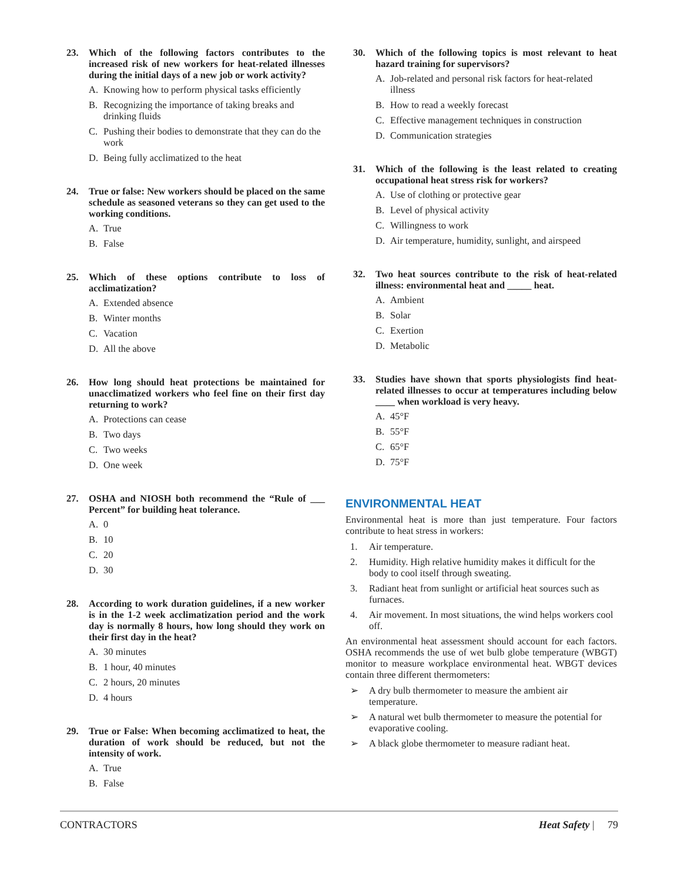23. Which of the following factors contributes to the increased risk of new workers for heat-related illnesses during the initial days of a new job or work activity?
A. Knowing how to perform physical tasks efficiently
B. Recognizing the importance of taking breaks and drinking fluids
C. Pushing their bodies to demonstrate that they can do the work
D. Being fully acclimatized to the heat
24. True or false: New workers should be placed on the same schedule as seasoned veterans so they can get used to the working conditions.
A. True
B. False
25. Which of these options contribute to loss of acclimatization?
A. Extended absence
B. Winter months
C. Vacation
D. All the above
26. How long should heat protections be maintained for unacclimatized workers who feel fine on their first day returning to work?
A. Protections can cease
B. Two days
C. Two weeks
D. One week
27. OSHA and NIOSH both recommend the “Rule of ___ Percent” for building heat tolerance.
A. 0
B. 10
C. 20
D. 30
28. According to work duration guidelines, if a new worker is in the 1-2 week acclimatization period and the work day is normally 8 hours, how long should they work on their first day in the heat?
A. 30 minutes
B. 1 hour, 40 minutes
C. 2 hours, 20 minutes
D. 4 hours
29. True or False: When becoming acclimatized to heat, the duration of work should be reduced, but not the intensity of work.
A. True
B. False
30. Which of the following topics is most relevant to heat hazard training for supervisors?
A. Job-related and personal risk factors for heat-related illness
B. How to read a weekly forecast
C. Effective management techniques in construction
D. Communication strategies
31. Which of the following is the least related to creating occupational heat stress risk for workers?
A. Use of clothing or protective gear
B. Level of physical activity
C. Willingness to work
D. Air temperature, humidity, sunlight, and airspeed
32. Two heat sources contribute to the risk of heat-related illness: environmental heat and _____ heat.
A. Ambient
B. Solar
C. Exertion
D. Metabolic
33. Studies have shown that sports physiologists find heat-related illnesses to occur at temperatures including below ____ when workload is very heavy.
A. 45°F
B. 55°F
C. 65°F
D. 75°F
ENVIRONMENTAL HEAT
Environmental heat is more than just temperature. Four factors contribute to heat stress in workers:
1. Air temperature.
2. Humidity. High relative humidity makes it difficult for the body to cool itself through sweating.
3. Radiant heat from sunlight or artificial heat sources such as furnaces.
4. Air movement. In most situations, the wind helps workers cool off.
An environmental heat assessment should account for each factors. OSHA recommends the use of wet bulb globe temperature (WBGT) monitor to measure workplace environmental heat. WBGT devices contain three different thermometers:
➢ A dry bulb thermometer to measure the ambient air temperature.
➢ A natural wet bulb thermometer to measure the potential for evaporative cooling.
➢ A black globe thermometer to measure radiant heat.
CONTRACTORS Heat Safety | 79